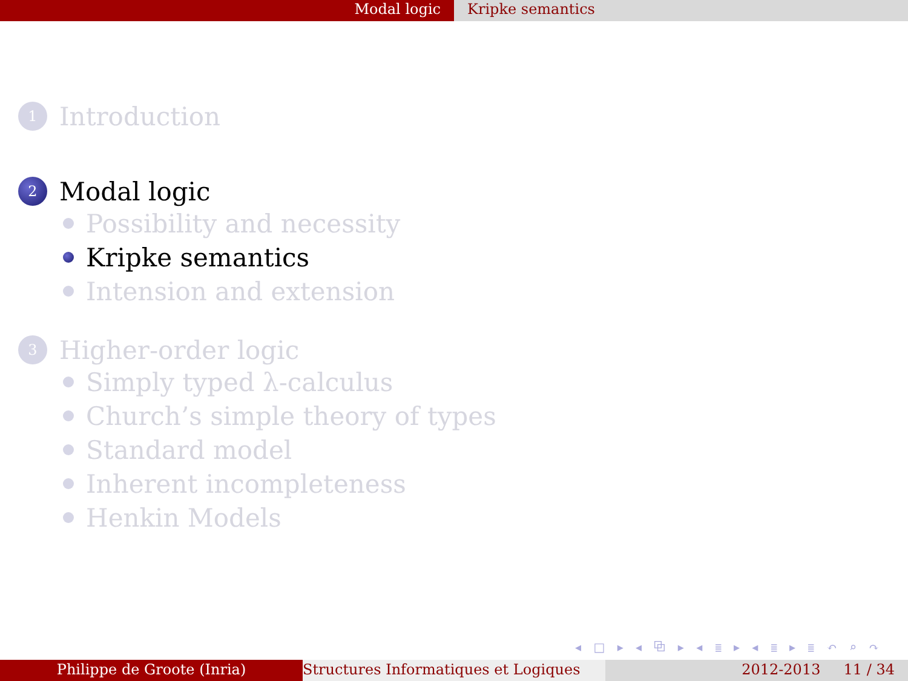Modal logic Kripke semantics
1
Introduction
2
Modal logic
Possibility and necessity
Kripke semantics
Intension and extension
3
Higher-order logic
Simply typed λ-calculus
Church’s simple theory of types
Standard model
Inherent incompleteness
Henkin Models
◂ □ ▸ ◂ ⧉ ▸ ◂ ≣ ▸ ◂ ≣ ▸ ≣ ↶ ⌕ ↷
Philippe de Groote (Inria) Structures Informatiques et Logiques
2012-2013 11 / 34